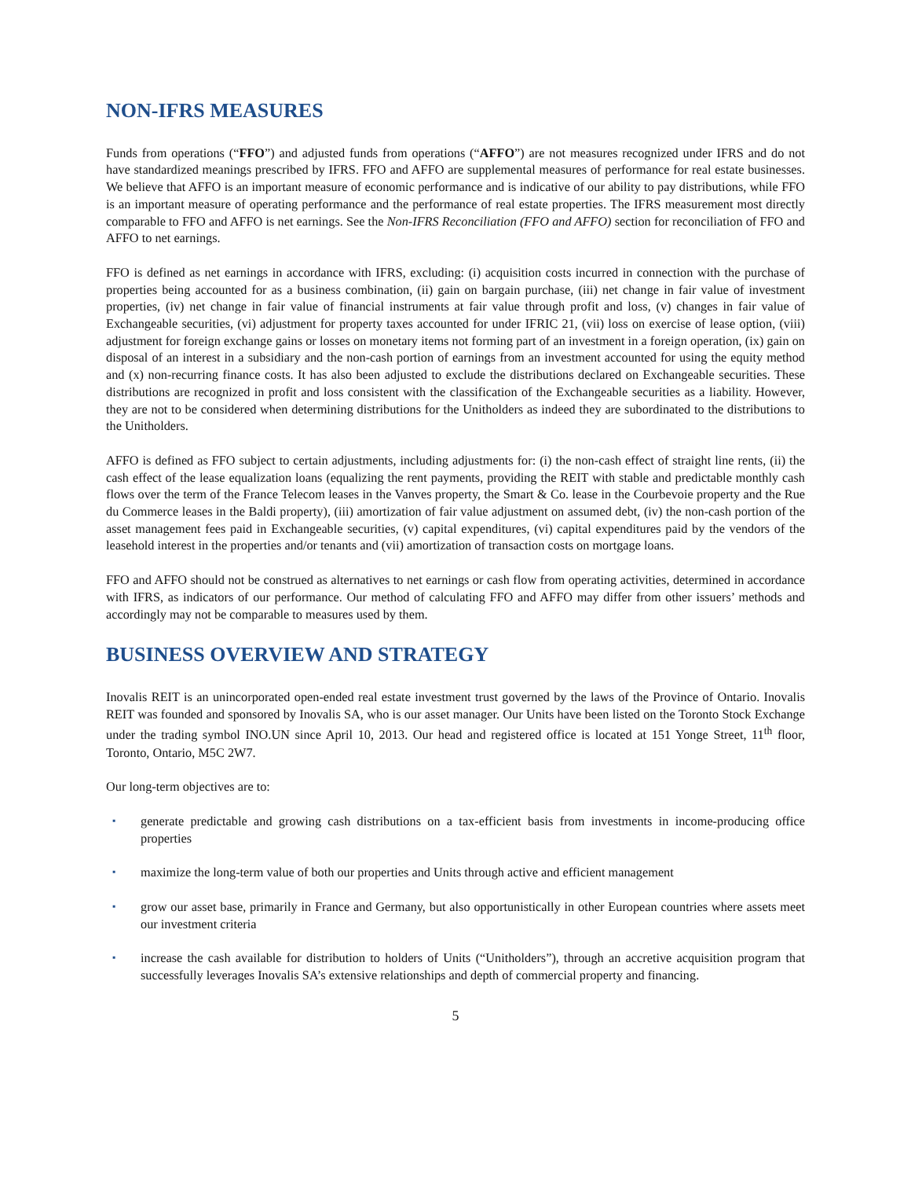NON-IFRS MEASURES
Funds from operations (“FFO”) and adjusted funds from operations (“AFFO”) are not measures recognized under IFRS and do not have standardized meanings prescribed by IFRS. FFO and AFFO are supplemental measures of performance for real estate businesses. We believe that AFFO is an important measure of economic performance and is indicative of our ability to pay distributions, while FFO is an important measure of operating performance and the performance of real estate properties. The IFRS measurement most directly comparable to FFO and AFFO is net earnings. See the Non-IFRS Reconciliation (FFO and AFFO) section for reconciliation of FFO and AFFO to net earnings.
FFO is defined as net earnings in accordance with IFRS, excluding: (i) acquisition costs incurred in connection with the purchase of properties being accounted for as a business combination, (ii) gain on bargain purchase, (iii) net change in fair value of investment properties, (iv) net change in fair value of financial instruments at fair value through profit and loss, (v) changes in fair value of Exchangeable securities, (vi) adjustment for property taxes accounted for under IFRIC 21, (vii) loss on exercise of lease option, (viii) adjustment for foreign exchange gains or losses on monetary items not forming part of an investment in a foreign operation, (ix) gain on disposal of an interest in a subsidiary and the non-cash portion of earnings from an investment accounted for using the equity method and (x) non-recurring finance costs. It has also been adjusted to exclude the distributions declared on Exchangeable securities. These distributions are recognized in profit and loss consistent with the classification of the Exchangeable securities as a liability. However, they are not to be considered when determining distributions for the Unitholders as indeed they are subordinated to the distributions to the Unitholders.
AFFO is defined as FFO subject to certain adjustments, including adjustments for: (i) the non-cash effect of straight line rents, (ii) the cash effect of the lease equalization loans (equalizing the rent payments, providing the REIT with stable and predictable monthly cash flows over the term of the France Telecom leases in the Vanves property, the Smart & Co. lease in the Courbevoie property and the Rue du Commerce leases in the Baldi property), (iii) amortization of fair value adjustment on assumed debt, (iv) the non-cash portion of the asset management fees paid in Exchangeable securities, (v) capital expenditures, (vi) capital expenditures paid by the vendors of the leasehold interest in the properties and/or tenants and (vii) amortization of transaction costs on mortgage loans.
FFO and AFFO should not be construed as alternatives to net earnings or cash flow from operating activities, determined in accordance with IFRS, as indicators of our performance. Our method of calculating FFO and AFFO may differ from other issuers’ methods and accordingly may not be comparable to measures used by them.
BUSINESS OVERVIEW AND STRATEGY
Inovalis REIT is an unincorporated open-ended real estate investment trust governed by the laws of the Province of Ontario. Inovalis REIT was founded and sponsored by Inovalis SA, who is our asset manager. Our Units have been listed on the Toronto Stock Exchange under the trading symbol INO.UN since April 10, 2013. Our head and registered office is located at 151 Yonge Street, 11<sup>th</sup> floor, Toronto, Ontario, M5C 2W7.
Our long-term objectives are to:
▪ generate predictable and growing cash distributions on a tax-efficient basis from investments in income-producing office properties
▪ maximize the long-term value of both our properties and Units through active and efficient management
▪ grow our asset base, primarily in France and Germany, but also opportunistically in other European countries where assets meet our investment criteria
▪ increase the cash available for distribution to holders of Units (“Unitholders”), through an accretive acquisition program that successfully leverages Inovalis SA’s extensive relationships and depth of commercial property and financing.
5